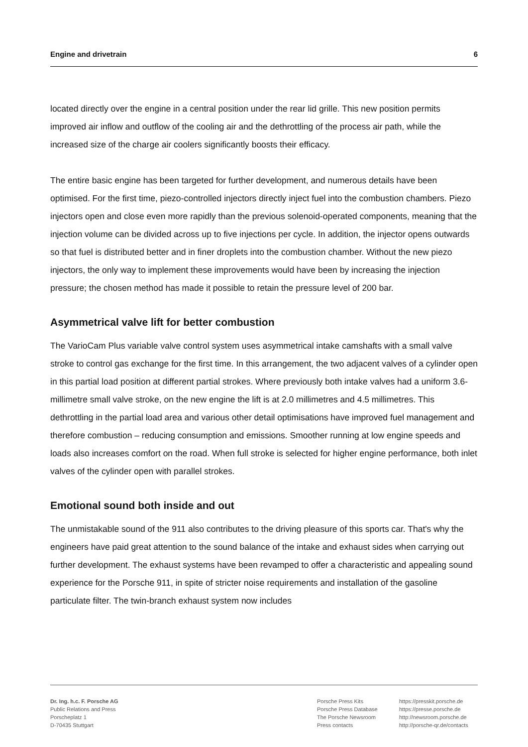Engine and drivetrain 6
located directly over the engine in a central position under the rear lid grille. This new position permits improved air inflow and outflow of the cooling air and the dethrottling of the process air path, while the increased size of the charge air coolers significantly boosts their efficacy.
The entire basic engine has been targeted for further development, and numerous details have been optimised. For the first time, piezo-controlled injectors directly inject fuel into the combustion chambers. Piezo injectors open and close even more rapidly than the previous solenoid-operated components, meaning that the injection volume can be divided across up to five injections per cycle. In addition, the injector opens outwards so that fuel is distributed better and in finer droplets into the combustion chamber. Without the new piezo injectors, the only way to implement these improvements would have been by increasing the injection pressure; the chosen method has made it possible to retain the pressure level of 200 bar.
Asymmetrical valve lift for better combustion
The VarioCam Plus variable valve control system uses asymmetrical intake camshafts with a small valve stroke to control gas exchange for the first time. In this arrangement, the two adjacent valves of a cylinder open in this partial load position at different partial strokes. Where previously both intake valves had a uniform 3.6-millimetre small valve stroke, on the new engine the lift is at 2.0 millimetres and 4.5 millimetres. This dethrottling in the partial load area and various other detail optimisations have improved fuel management and therefore combustion – reducing consumption and emissions. Smoother running at low engine speeds and loads also increases comfort on the road. When full stroke is selected for higher engine performance, both inlet valves of the cylinder open with parallel strokes.
Emotional sound both inside and out
The unmistakable sound of the 911 also contributes to the driving pleasure of this sports car. That's why the engineers have paid great attention to the sound balance of the intake and exhaust sides when carrying out further development. The exhaust systems have been revamped to offer a characteristic and appealing sound experience for the Porsche 911, in spite of stricter noise requirements and installation of the gasoline particulate filter. The twin-branch exhaust system now includes
Dr. Ing. h.c. F. Porsche AG
Public Relations and Press
Porscheplatz 1
D-70435 Stuttgart
Porsche Press Kits
Porsche Press Database
The Porsche Newsroom
Press contacts
https://presskit.porsche.de
https://presse.porsche.de
http://newsroom.porsche.de
http://porsche-qr.de/contacts